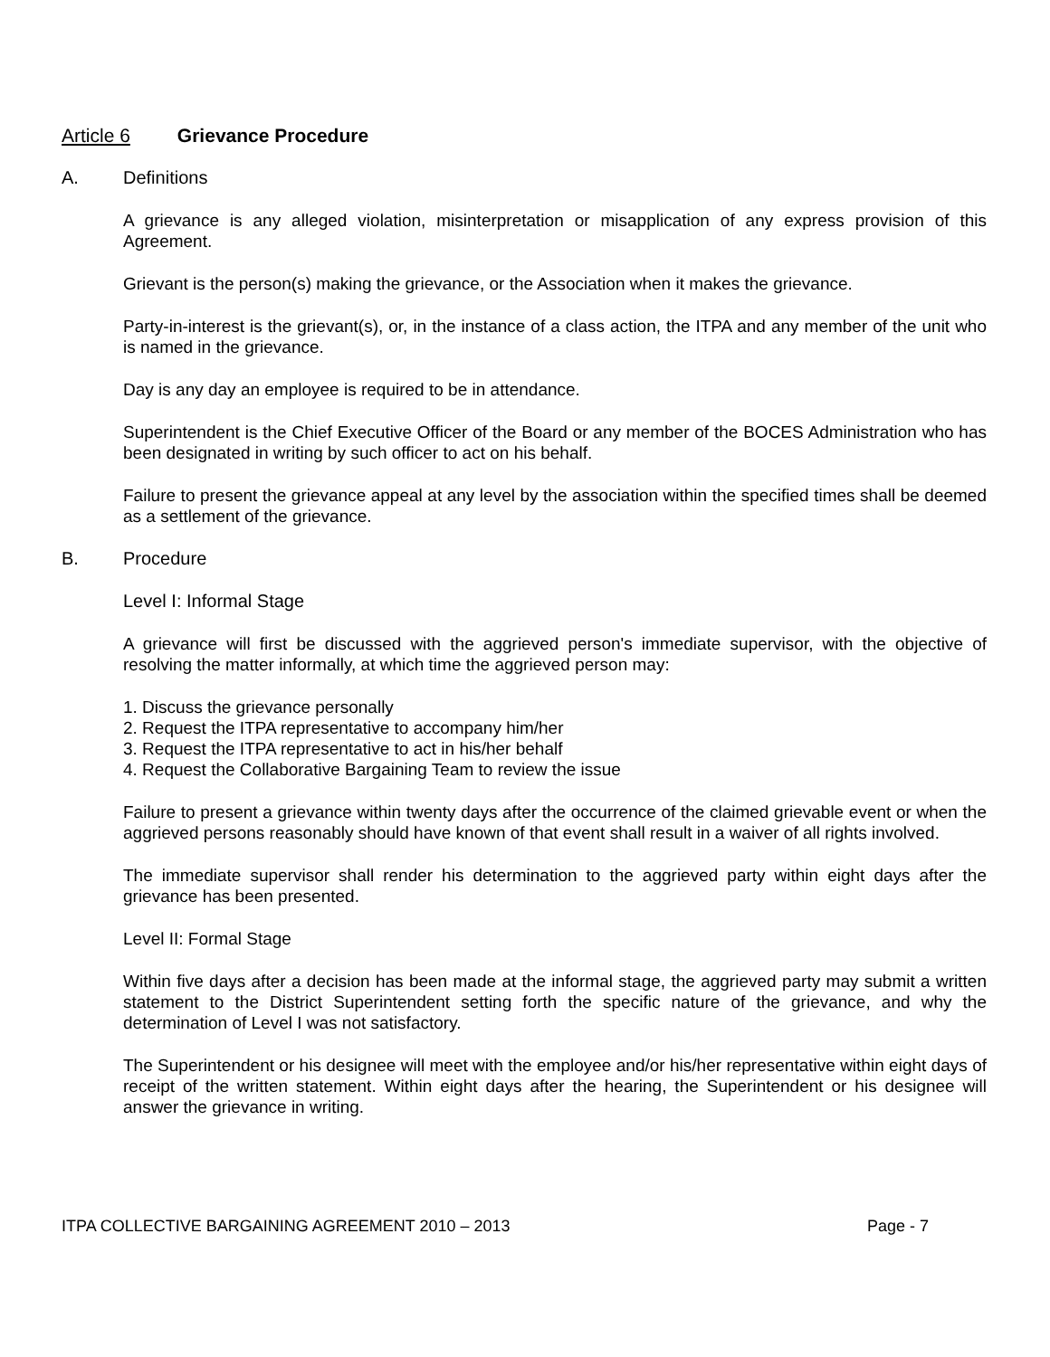Article 6 Grievance Procedure
A. Definitions
A grievance is any alleged violation, misinterpretation or misapplication of any express provision of this Agreement.
Grievant is the person(s) making the grievance, or the Association when it makes the grievance.
Party-in-interest is the grievant(s), or, in the instance of a class action, the ITPA and any member of the unit who is named in the grievance.
Day is any day an employee is required to be in attendance.
Superintendent is the Chief Executive Officer of the Board or any member of the BOCES Administration who has been designated in writing by such officer to act on his behalf.
Failure to present the grievance appeal at any level by the association within the specified times shall be deemed as a settlement of the grievance.
B. Procedure
Level I: Informal Stage
A grievance will first be discussed with the aggrieved person's immediate supervisor, with the objective of resolving the matter informally, at which time the aggrieved person may:
1. Discuss the grievance personally
2. Request the ITPA representative to accompany him/her
3. Request the ITPA representative to act in his/her behalf
4. Request the Collaborative Bargaining Team to review the issue
Failure to present a grievance within twenty days after the occurrence of the claimed grievable event or when the aggrieved persons reasonably should have known of that event shall result in a waiver of all rights involved.
The immediate supervisor shall render his determination to the aggrieved party within eight days after the grievance has been presented.
Level II: Formal Stage
Within five days after a decision has been made at the informal stage, the aggrieved party may submit a written statement to the District Superintendent setting forth the specific nature of the grievance, and why the determination of Level I was not satisfactory.
The Superintendent or his designee will meet with the employee and/or his/her representative within eight days of receipt of the written statement. Within eight days after the hearing, the Superintendent or his designee will answer the grievance in writing.
ITPA COLLECTIVE BARGAINING AGREEMENT 2010 – 2013 Page - 7